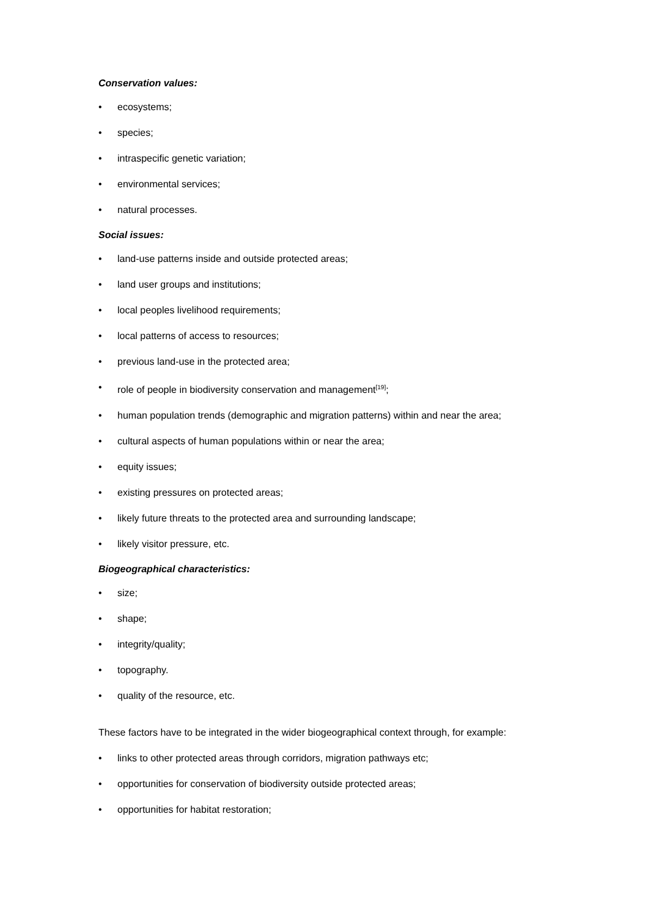Conservation values:
• ecosystems;
• species;
• intraspecific genetic variation;
• environmental services;
• natural processes.
Social issues:
• land-use patterns inside and outside protected areas;
• land user groups and institutions;
• local peoples livelihood requirements;
• local patterns of access to resources;
• previous land-use in the protected area;
• role of people in biodiversity conservation and management<sup>[19]</sup>;
• human population trends (demographic and migration patterns) within and near the area;
• cultural aspects of human populations within or near the area;
• equity issues;
• existing pressures on protected areas;
• likely future threats to the protected area and surrounding landscape;
• likely visitor pressure, etc.
Biogeographical characteristics:
• size;
• shape;
• integrity/quality;
• topography.
• quality of the resource, etc.
These factors have to be integrated in the wider biogeographical context through, for example:
• links to other protected areas through corridors, migration pathways etc;
• opportunities for conservation of biodiversity outside protected areas;
• opportunities for habitat restoration;